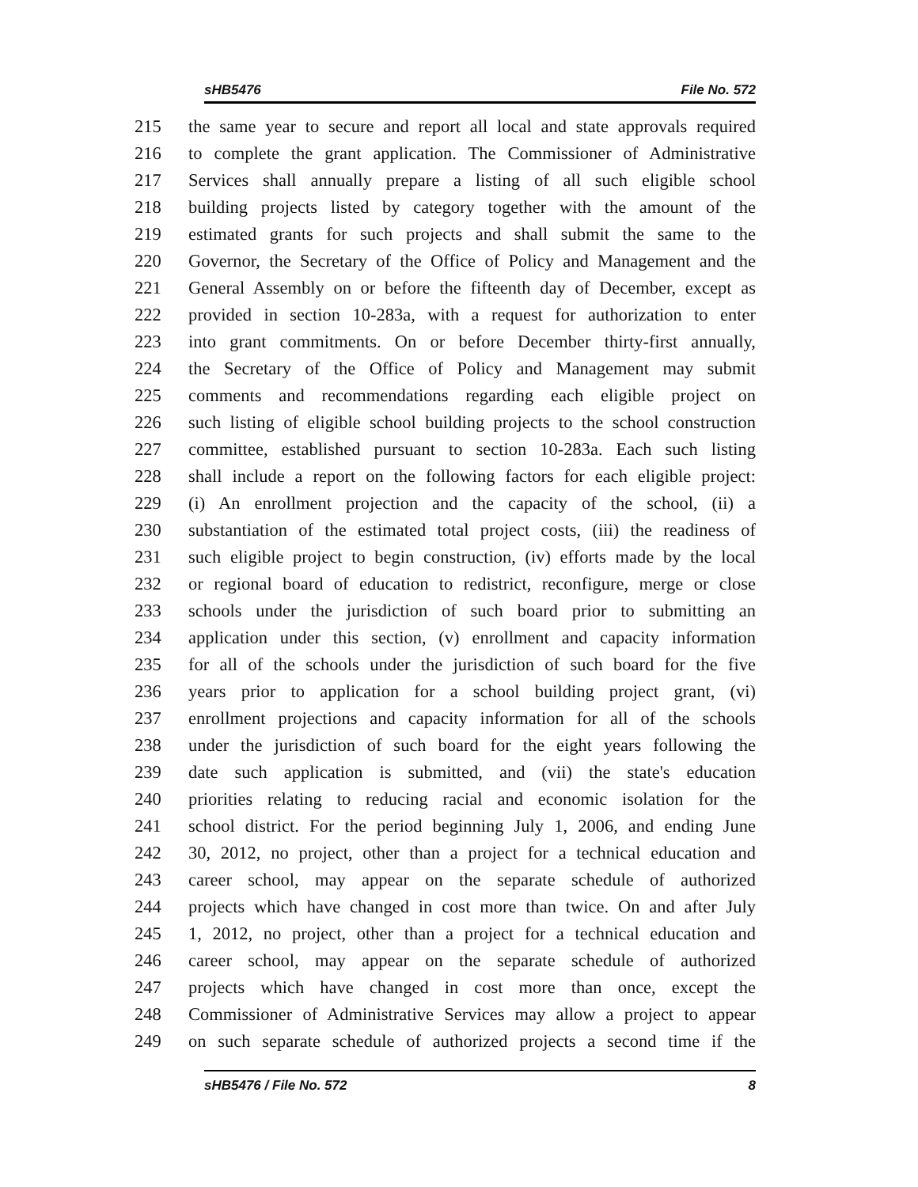sHB5476 File No. 572
215 the same year to secure and report all local and state approvals required
216 to complete the grant application. The Commissioner of Administrative
217 Services shall annually prepare a listing of all such eligible school
218 building projects listed by category together with the amount of the
219 estimated grants for such projects and shall submit the same to the
220 Governor, the Secretary of the Office of Policy and Management and the
221 General Assembly on or before the fifteenth day of December, except as
222 provided in section 10-283a, with a request for authorization to enter
223 into grant commitments. On or before December thirty-first annually,
224 the Secretary of the Office of Policy and Management may submit
225 comments and recommendations regarding each eligible project on
226 such listing of eligible school building projects to the school construction
227 committee, established pursuant to section 10-283a. Each such listing
228 shall include a report on the following factors for each eligible project:
229 (i) An enrollment projection and the capacity of the school, (ii) a
230 substantiation of the estimated total project costs, (iii) the readiness of
231 such eligible project to begin construction, (iv) efforts made by the local
232 or regional board of education to redistrict, reconfigure, merge or close
233 schools under the jurisdiction of such board prior to submitting an
234 application under this section, (v) enrollment and capacity information
235 for all of the schools under the jurisdiction of such board for the five
236 years prior to application for a school building project grant, (vi)
237 enrollment projections and capacity information for all of the schools
238 under the jurisdiction of such board for the eight years following the
239 date such application is submitted, and (vii) the state's education
240 priorities relating to reducing racial and economic isolation for the
241 school district. For the period beginning July 1, 2006, and ending June
242 30, 2012, no project, other than a project for a technical education and
243 career school, may appear on the separate schedule of authorized
244 projects which have changed in cost more than twice. On and after July
245 1, 2012, no project, other than a project for a technical education and
246 career school, may appear on the separate schedule of authorized
247 projects which have changed in cost more than once, except the
248 Commissioner of Administrative Services may allow a project to appear
249 on such separate schedule of authorized projects a second time if the
sHB5476 / File No. 572 8